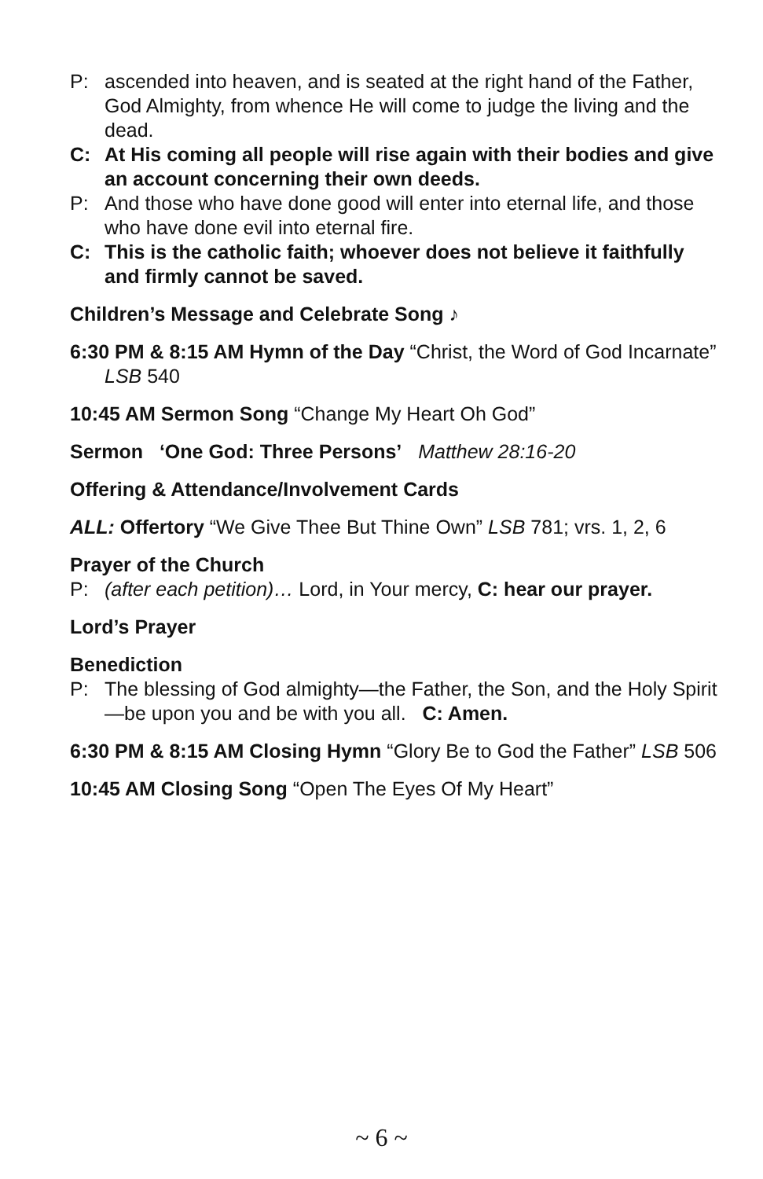P: ascended into heaven, and is seated at the right hand of the Father, God Almighty, from whence He will come to judge the living and the dead.
C: At His coming all people will rise again with their bodies and give an account concerning their own deeds.
P: And those who have done good will enter into eternal life, and those who have done evil into eternal fire.
C: This is the catholic faith; whoever does not believe it faithfully and firmly cannot be saved.
Children’s Message and Celebrate Song ♪
6:30 PM & 8:15 AM Hymn of the Day “Christ, the Word of God Incarnate” LSB 540
10:45 AM Sermon Song “Change My Heart Oh God”
Sermon ‘One God: Three Persons’ Matthew 28:16-20
Offering & Attendance/Involvement Cards
ALL: Offertory “We Give Thee But Thine Own” LSB 781; vrs. 1, 2, 6
Prayer of the Church
P: (after each petition)… Lord, in Your mercy, C: hear our prayer.
Lord’s Prayer
Benediction
P: The blessing of God almighty—the Father, the Son, and the Holy Spirit—be upon you and be with you all. C: Amen.
6:30 PM & 8:15 AM Closing Hymn “Glory Be to God the Father” LSB 506
10:45 AM Closing Song “Open The Eyes Of My Heart”
~ 6 ~